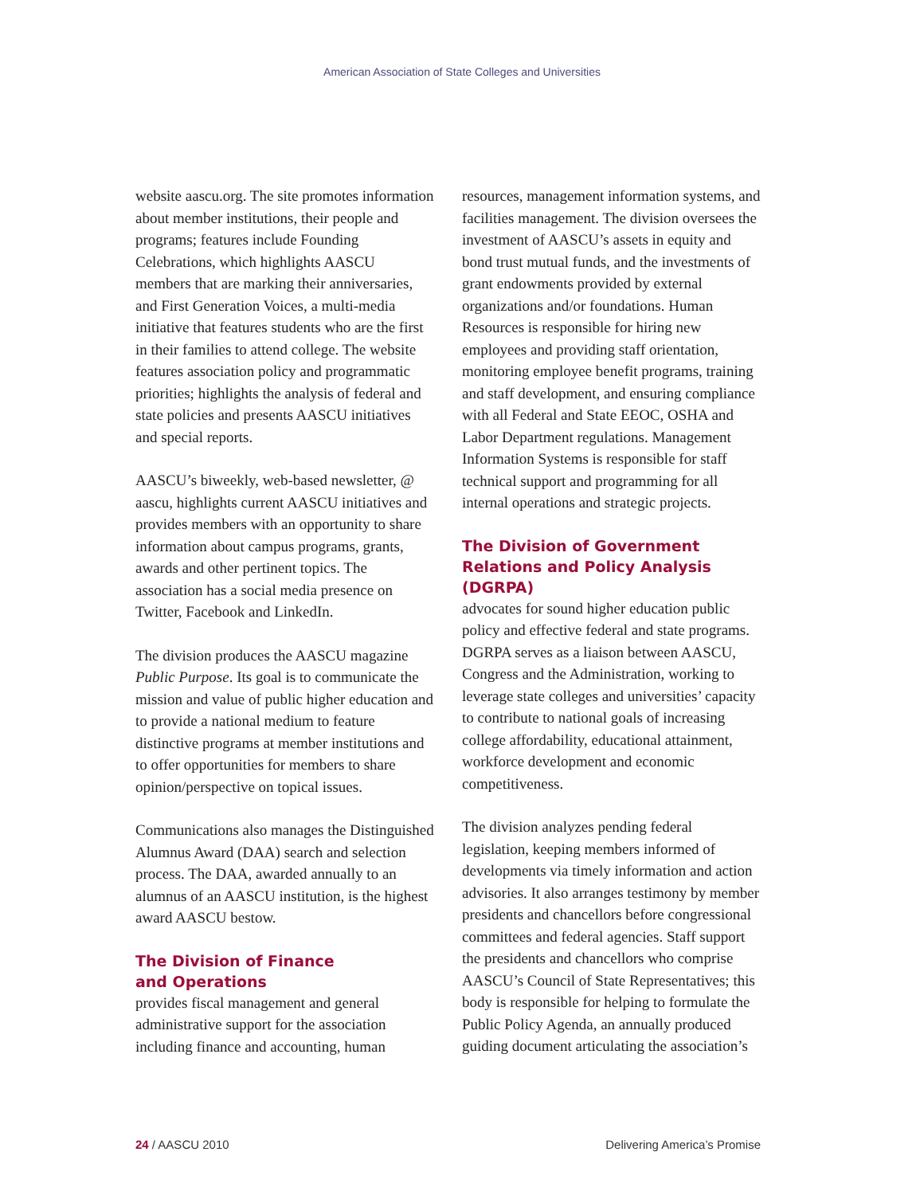American Association of State Colleges and Universities
website aascu.org. The site promotes information about member institutions, their people and programs; features include Founding Celebrations, which highlights AASCU members that are marking their anniversaries, and First Generation Voices, a multi-media initiative that features students who are the first in their families to attend college. The website features association policy and programmatic priorities; highlights the analysis of federal and state policies and presents AASCU initiatives and special reports.
AASCU’s biweekly, web-based newsletter, @ aascu, highlights current AASCU initiatives and provides members with an opportunity to share information about campus programs, grants, awards and other pertinent topics. The association has a social media presence on Twitter, Facebook and LinkedIn.
The division produces the AASCU magazine Public Purpose. Its goal is to communicate the mission and value of public higher education and to provide a national medium to feature distinctive programs at member institutions and to offer opportunities for members to share opinion/perspective on topical issues.
Communications also manages the Distinguished Alumnus Award (DAA) search and selection process. The DAA, awarded annually to an alumnus of an AASCU institution, is the highest award AASCU bestow.
The Division of Finance
and Operations
provides fiscal management and general administrative support for the association including finance and accounting, human
resources, management information systems, and facilities management. The division oversees the investment of AASCU’s assets in equity and bond trust mutual funds, and the investments of grant endowments provided by external organizations and/or foundations. Human Resources is responsible for hiring new employees and providing staff orientation, monitoring employee benefit programs, training and staff development, and ensuring compliance with all Federal and State EEOC, OSHA and Labor Department regulations. Management Information Systems is responsible for staff technical support and programming for all internal operations and strategic projects.
The Division of Government Relations and Policy Analysis (DGRPA)
advocates for sound higher education public policy and effective federal and state programs. DGRPA serves as a liaison between AASCU, Congress and the Administration, working to leverage state colleges and universities’ capacity to contribute to national goals of increasing college affordability, educational attainment, workforce development and economic competitiveness.
The division analyzes pending federal legislation, keeping members informed of developments via timely information and action advisories. It also arranges testimony by member presidents and chancellors before congressional committees and federal agencies. Staff support the presidents and chancellors who comprise AASCU’s Council of State Representatives; this body is responsible for helping to formulate the Public Policy Agenda, an annually produced guiding document articulating the association’s
24 / AASCU 2010 Delivering America’s Promise